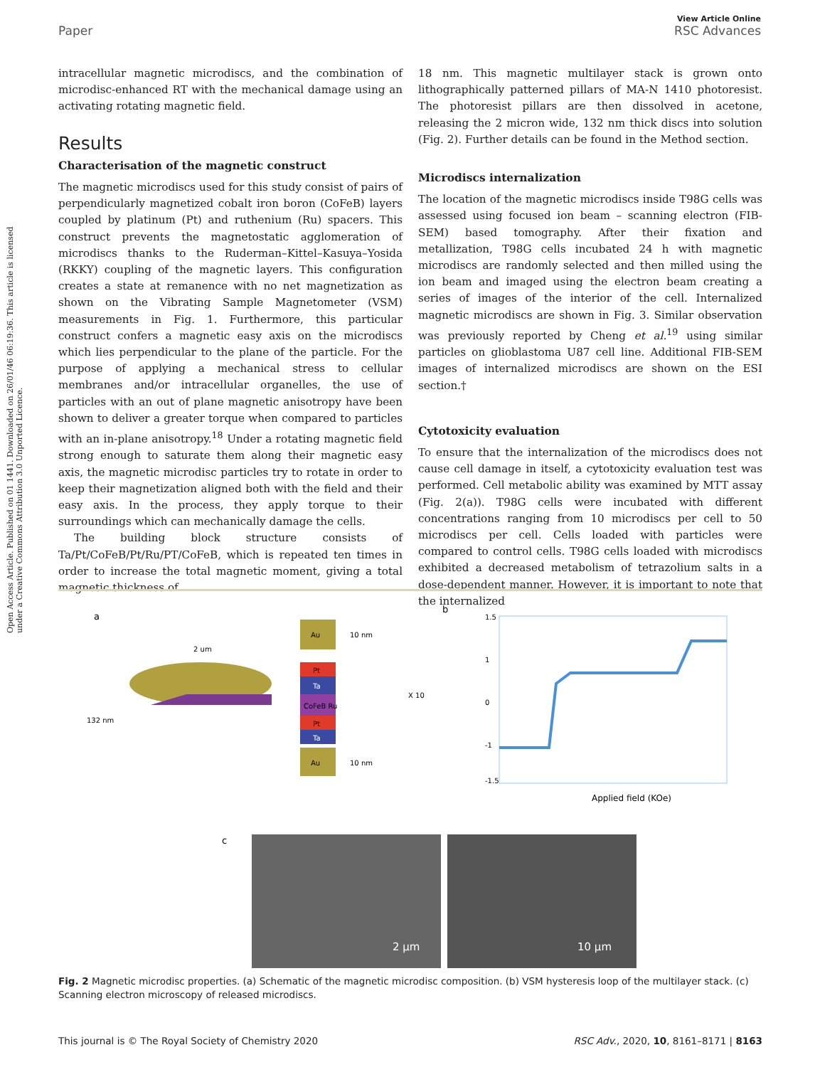Open Access Article. Published on 01 1441. Downloaded on 26/01/46 06:19:36. This article is licensed under a Creative Commons Attribution 3.0 Unported Licence.
View Article Online
Paper RSC Advances
intracellular magnetic microdiscs, and the combination of microdisc-enhanced RT with the mechanical damage using an activating rotating magnetic field.
Results
Characterisation of the magnetic construct
The magnetic microdiscs used for this study consist of pairs of perpendicularly magnetized cobalt iron boron (CoFeB) layers coupled by platinum (Pt) and ruthenium (Ru) spacers. This construct prevents the magnetostatic agglomeration of microdiscs thanks to the Ruderman–Kittel–Kasuya–Yosida (RKKY) coupling of the magnetic layers. This configuration creates a state at remanence with no net magnetization as shown on the Vibrating Sample Magnetometer (VSM) measurements in Fig. 1. Furthermore, this particular construct confers a magnetic easy axis on the microdiscs which lies perpendicular to the plane of the particle. For the purpose of applying a mechanical stress to cellular membranes and/or intracellular organelles, the use of particles with an out of plane magnetic anisotropy have been shown to deliver a greater torque when compared to particles with an in-plane anisotropy.<sup>18</sup> Under a rotating magnetic field strong enough to saturate them along their magnetic easy axis, the magnetic microdisc particles try to rotate in order to keep their magnetization aligned both with the field and their easy axis. In the process, they apply torque to their surroundings which can mechanically damage the cells.
The building block structure consists of Ta/Pt/CoFeB/Pt/Ru/PT/CoFeB, which is repeated ten times in order to increase the total magnetic moment, giving a total magnetic thickness of
18 nm. This magnetic multilayer stack is grown onto lithographically patterned pillars of MA-N 1410 photoresist. The photoresist pillars are then dissolved in acetone, releasing the 2 micron wide, 132 nm thick discs into solution (Fig. 2). Further details can be found in the Method section.
Microdiscs internalization
The location of the magnetic microdiscs inside T98G cells was assessed using focused ion beam – scanning electron (FIB-SEM) based tomography. After their fixation and metallization, T98G cells incubated 24 h with magnetic microdiscs are randomly selected and then milled using the ion beam and imaged using the electron beam creating a series of images of the interior of the cell. Internalized magnetic microdiscs are shown in Fig. 3. Similar observation was previously reported by Cheng et al.<sup>19</sup> using similar particles on glioblastoma U87 cell line. Additional FIB-SEM images of internalized microdiscs are shown on the ESI section.†
Cytotoxicity evaluation
To ensure that the internalization of the microdiscs does not cause cell damage in itself, a cytotoxicity evaluation test was performed. Cell metabolic ability was examined by MTT assay (Fig. 2(a)). T98G cells were incubated with different concentrations ranging from 10 microdiscs per cell to 50 microdiscs per cell. Cells loaded with particles were compared to control cells. T98G cells loaded with microdiscs exhibited a decreased metabolism of tetrazolium salts in a dose-dependent manner. However, it is important to note that the internalized
a
2 um
132 nm
Au
Pt
Ta
CoFeB Ru
Pt
Ta
Au
10 nm
10 nm
X 10
b
1.5
1
0
-1
-1.5
Applied field (KOe)
c
2 µm
10 µm
Fig. 2 Magnetic microdisc properties. (a) Schematic of the magnetic microdisc composition. (b) VSM hysteresis loop of the multilayer stack. (c) Scanning electron microscopy of released microdiscs.
This journal is © The Royal Society of Chemistry 2020 RSC Adv., 2020, 10, 8161–8171 | 8163